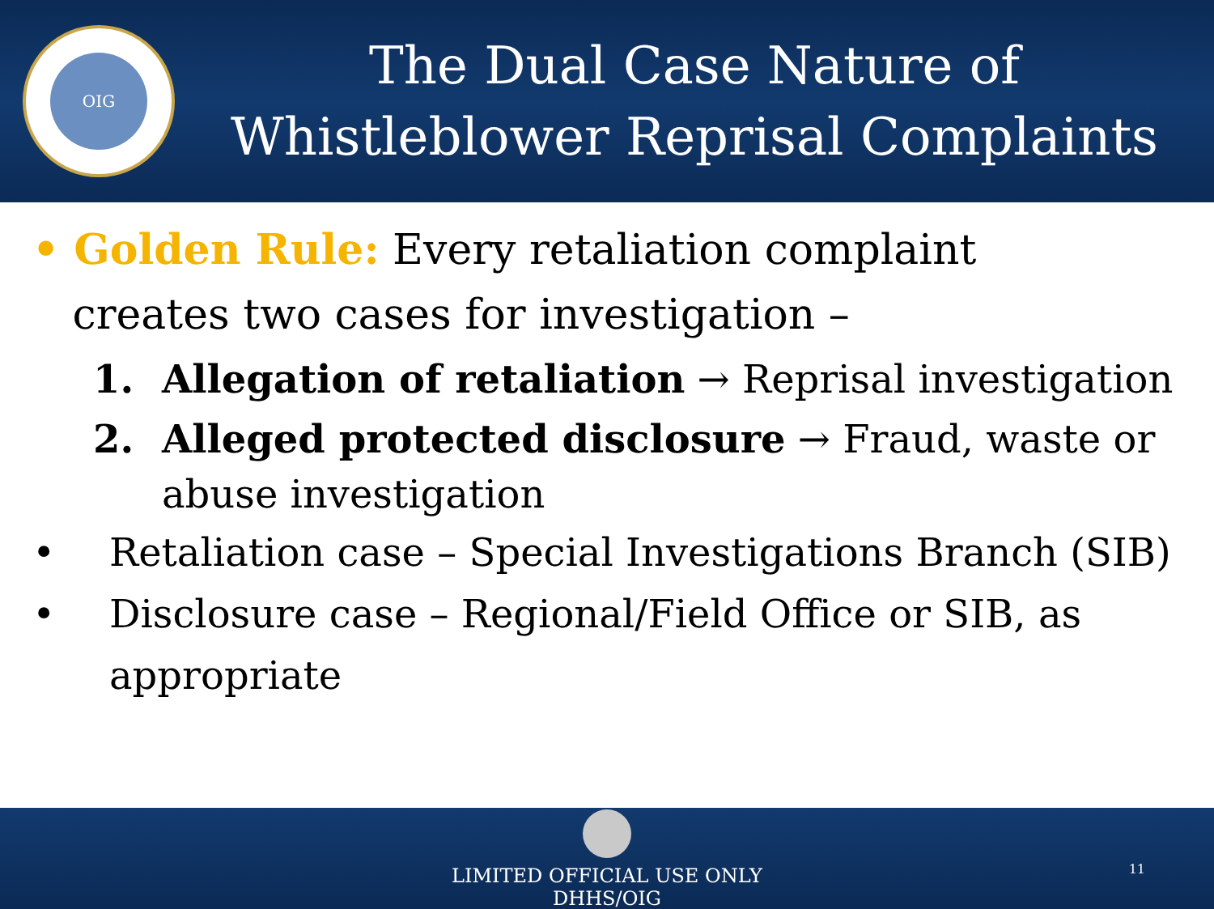OIG
The Dual Case Nature of
Whistleblower Reprisal Complaints
• Golden Rule: Every retaliation complaint
creates two cases for investigation –
1. Allegation of retaliation → Reprisal investigation
2. Alleged protected disclosure → Fraud, waste or abuse investigation
• Retaliation case – Special Investigations Branch (SIB)
• Disclosure case – Regional/Field Office or SIB, as appropriate
LIMITED OFFICIAL USE ONLY
DHHS/OIG
11